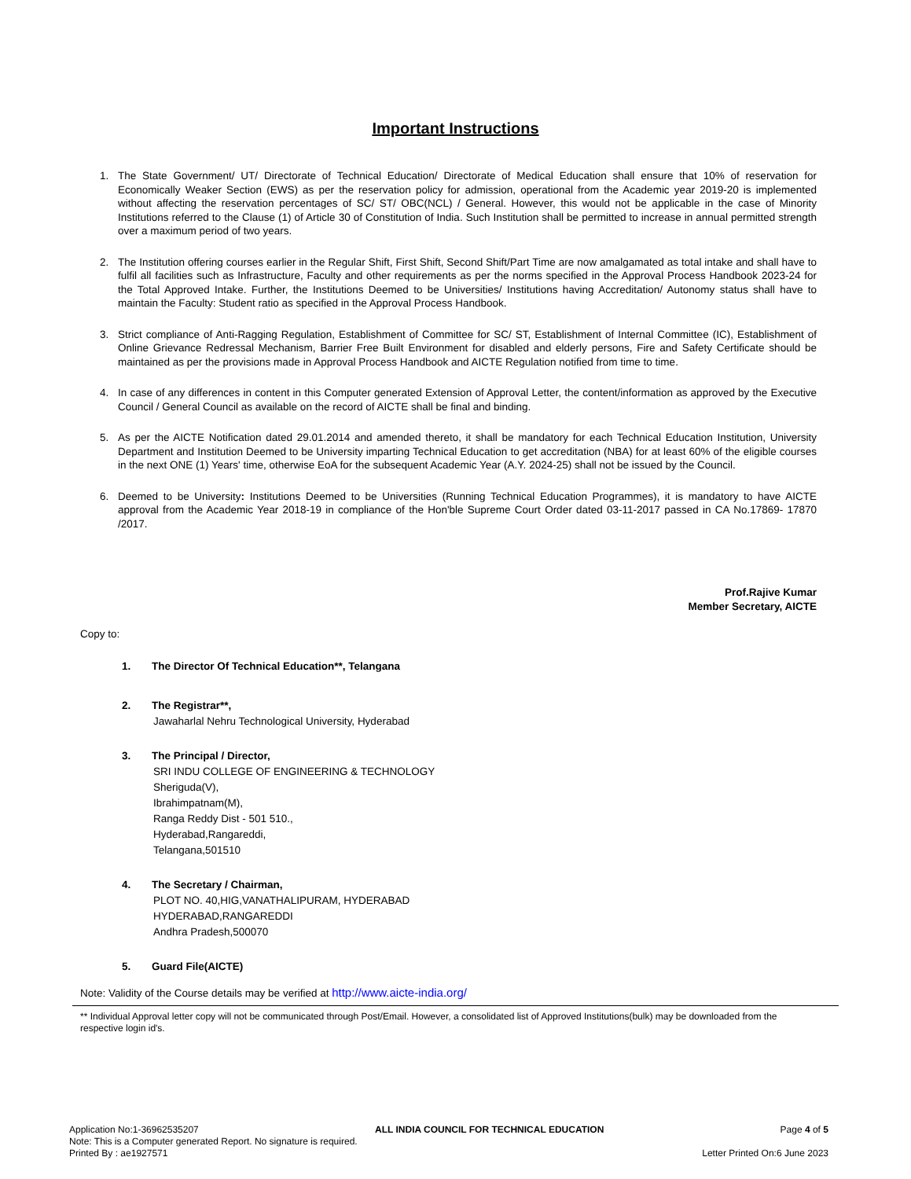Important Instructions
1. The State Government/ UT/ Directorate of Technical Education/ Directorate of Medical Education shall ensure that 10% of reservation for Economically Weaker Section (EWS) as per the reservation policy for admission, operational from the Academic year 2019-20 is implemented without affecting the reservation percentages of SC/ ST/ OBC(NCL) / General. However, this would not be applicable in the case of Minority Institutions referred to the Clause (1) of Article 30 of Constitution of India. Such Institution shall be permitted to increase in annual permitted strength over a maximum period of two years.
2. The Institution offering courses earlier in the Regular Shift, First Shift, Second Shift/Part Time are now amalgamated as total intake and shall have to fulfil all facilities such as Infrastructure, Faculty and other requirements as per the norms specified in the Approval Process Handbook 2023-24 for the Total Approved Intake. Further, the Institutions Deemed to be Universities/ Institutions having Accreditation/ Autonomy status shall have to maintain the Faculty: Student ratio as specified in the Approval Process Handbook.
3. Strict compliance of Anti-Ragging Regulation, Establishment of Committee for SC/ ST, Establishment of Internal Committee (IC), Establishment of Online Grievance Redressal Mechanism, Barrier Free Built Environment for disabled and elderly persons, Fire and Safety Certificate should be maintained as per the provisions made in Approval Process Handbook and AICTE Regulation notified from time to time.
4. In case of any differences in content in this Computer generated Extension of Approval Letter, the content/information as approved by the Executive Council / General Council as available on the record of AICTE shall be final and binding.
5. As per the AICTE Notification dated 29.01.2014 and amended thereto, it shall be mandatory for each Technical Education Institution, University Department and Institution Deemed to be University imparting Technical Education to get accreditation (NBA) for at least 60% of the eligible courses in the next ONE (1) Years' time, otherwise EoA for the subsequent Academic Year (A.Y. 2024-25) shall not be issued by the Council.
6. Deemed to be University: Institutions Deemed to be Universities (Running Technical Education Programmes), it is mandatory to have AICTE approval from the Academic Year 2018-19 in compliance of the Hon'ble Supreme Court Order dated 03-11-2017 passed in CA No.17869- 17870 /2017.
Prof.Rajive Kumar
Member Secretary, AICTE
Copy to:
1. The Director Of Technical Education**, Telangana
2. The Registrar**,
Jawaharlal Nehru Technological University, Hyderabad
3. The Principal / Director,
SRI INDU COLLEGE OF ENGINEERING & TECHNOLOGY
Sheriguda(V),
Ibrahimpatnam(M),
Ranga Reddy Dist - 501 510.,
Hyderabad,Rangareddi,
Telangana,501510
4. The Secretary / Chairman,
PLOT NO. 40,HIG,VANATHALIPURAM, HYDERABAD
HYDERABAD,RANGAREDDI
Andhra Pradesh,500070
5. Guard File(AICTE)
Note: Validity of the Course details may be verified at http://www.aicte-india.org/
** Individual Approval letter copy will not be communicated through Post/Email. However, a consolidated list of Approved Institutions(bulk) may be downloaded from the respective login id's.
Application No:1-36962535207 ALL INDIA COUNCIL FOR TECHNICAL EDUCATION Page 4 of 5
Note: This is a Computer generated Report. No signature is required.
Printed By : ae1927571 Letter Printed On:6 June 2023